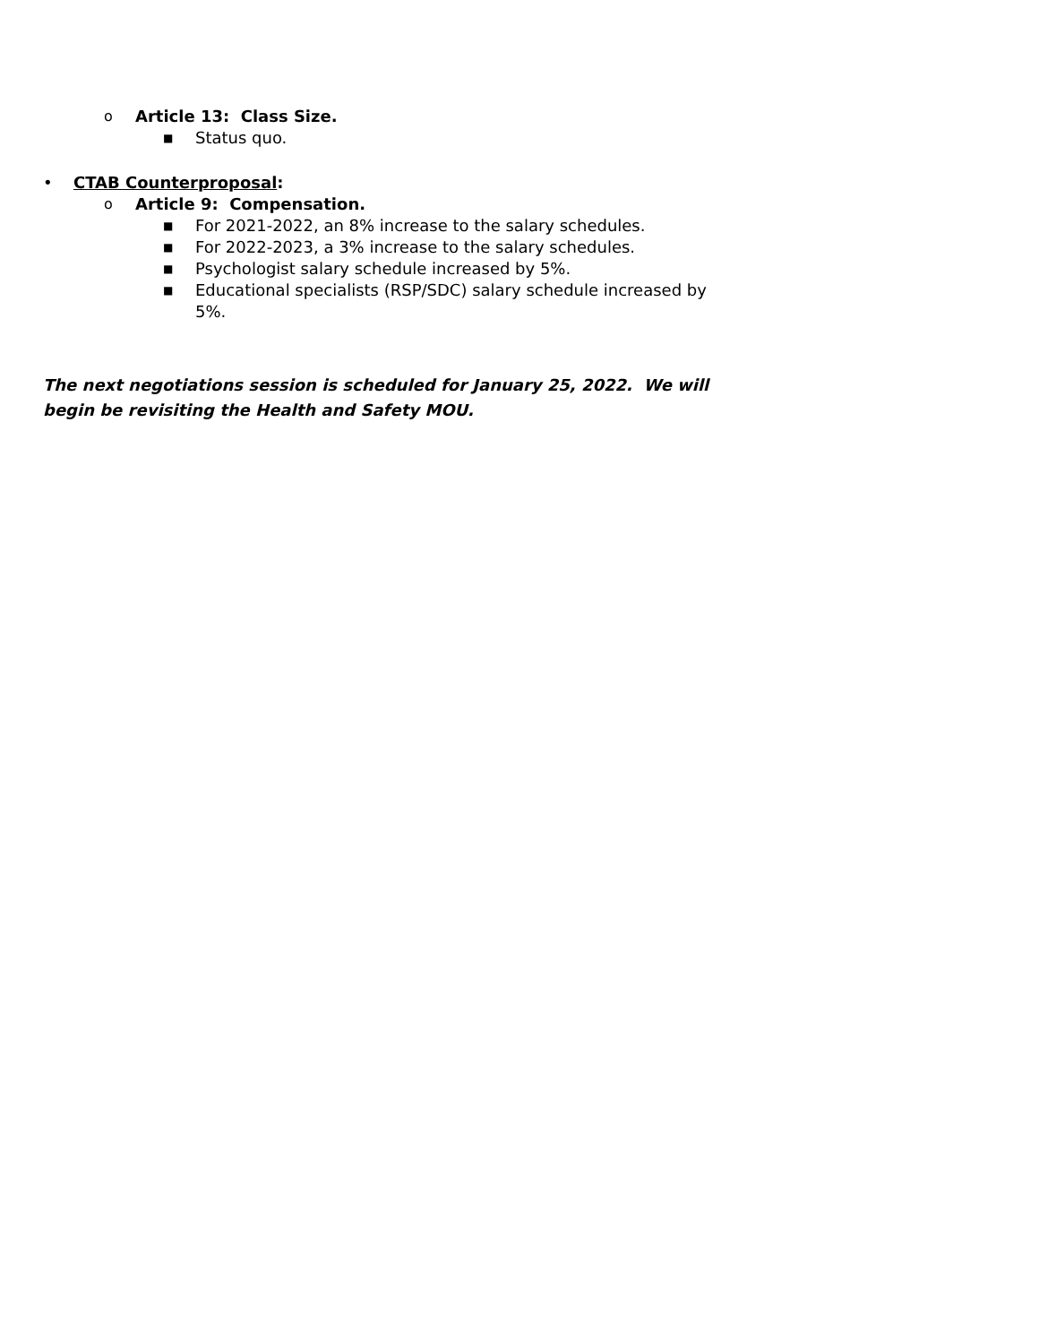o Article 13: Class Size.
■ Status quo.
• CTAB Counterproposal:
o Article 9: Compensation.
■ For 2021-2022, an 8% increase to the salary schedules.
■ For 2022-2023, a 3% increase to the salary schedules.
■ Psychologist salary schedule increased by 5%.
■ Educational specialists (RSP/SDC) salary schedule increased by 5%.
The next negotiations session is scheduled for January 25, 2022. We will begin be revisiting the Health and Safety MOU.